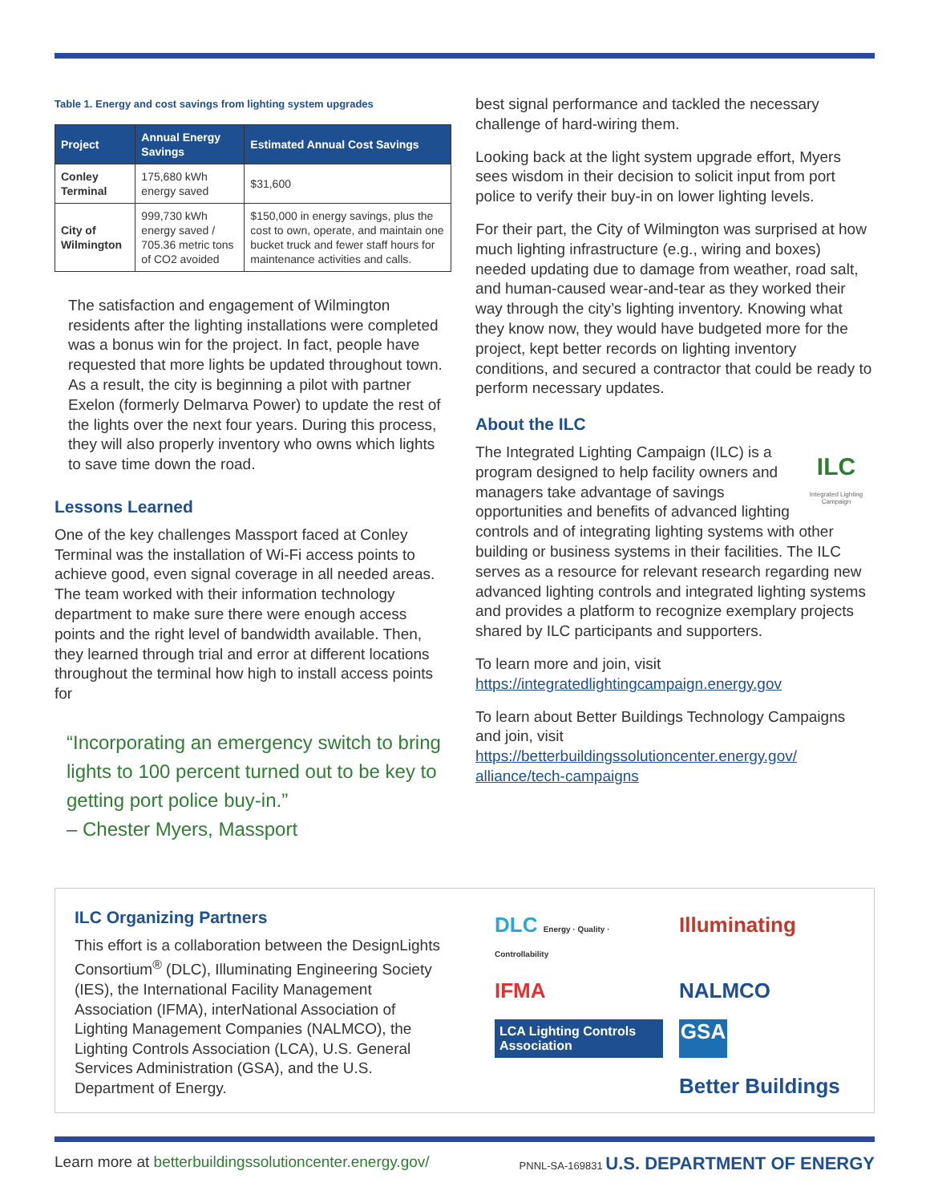Table 1. Energy and cost savings from lighting system upgrades
| Project | Annual Energy Savings | Estimated Annual Cost Savings |
| --- | --- | --- |
| Conley Terminal | 175,680 kWh energy saved | $31,600 |
| City of Wilmington | 999,730 kWh energy saved / 705.36 metric tons of CO2 avoided | $150,000 in energy savings, plus the cost to own, operate, and maintain one bucket truck and fewer staff hours for maintenance activities and calls. |
The satisfaction and engagement of Wilmington residents after the lighting installations were completed was a bonus win for the project. In fact, people have requested that more lights be updated throughout town. As a result, the city is beginning a pilot with partner Exelon (formerly Delmarva Power) to update the rest of the lights over the next four years. During this process, they will also properly inventory who owns which lights to save time down the road.
Lessons Learned
One of the key challenges Massport faced at Conley Terminal was the installation of Wi-Fi access points to achieve good, even signal coverage in all needed areas. The team worked with their information technology department to make sure there were enough access points and the right level of bandwidth available. Then, they learned through trial and error at different locations throughout the terminal how high to install access points for
“Incorporating an emergency switch to bring lights to 100 percent turned out to be key to getting port police buy-in.”
– Chester Myers, Massport
best signal performance and tackled the necessary challenge of hard-wiring them.
Looking back at the light system upgrade effort, Myers sees wisdom in their decision to solicit input from port police to verify their buy-in on lower lighting levels.
For their part, the City of Wilmington was surprised at how much lighting infrastructure (e.g., wiring and boxes) needed updating due to damage from weather, road salt, and human-caused wear-and-tear as they worked their way through the city’s lighting inventory. Knowing what they know now, they would have budgeted more for the project, kept better records on lighting inventory conditions, and secured a contractor that could be ready to perform necessary updates.
About the ILC
ILC
Integrated Lighting Campaign
The Integrated Lighting Campaign (ILC) is a program designed to help facility owners and managers take advantage of savings opportunities and benefits of advanced lighting controls and of integrating lighting systems with other building or business systems in their facilities. The ILC serves as a resource for relevant research regarding new advanced lighting controls and integrated lighting systems and provides a platform to recognize exemplary projects shared by ILC participants and supporters.
To learn more and join, visit https://integratedlightingcampaign.energy.gov
To learn about Better Buildings Technology Campaigns and join, visit https://betterbuildingssolutioncenter.energy.gov/ alliance/tech-campaigns
ILC Organizing Partners
This effort is a collaboration between the DesignLights Consortium<sup>®</sup> (DLC), Illuminating Engineering Society (IES), the International Facility Management Association (IFMA), interNational Association of Lighting Management Companies (NALMCO), the Lighting Controls Association (LCA), U.S. General Services Administration (GSA), and the U.S. Department of Energy.
DLC Energy · Quality · Controllability
Illuminating
IFMA
NALMCO
LCA Lighting Controls Association
GSA
Better Buildings
Learn more at betterbuildingssolutioncenter.energy.gov/ PNNL-SA-169831 U.S. DEPARTMENT OF ENERGY